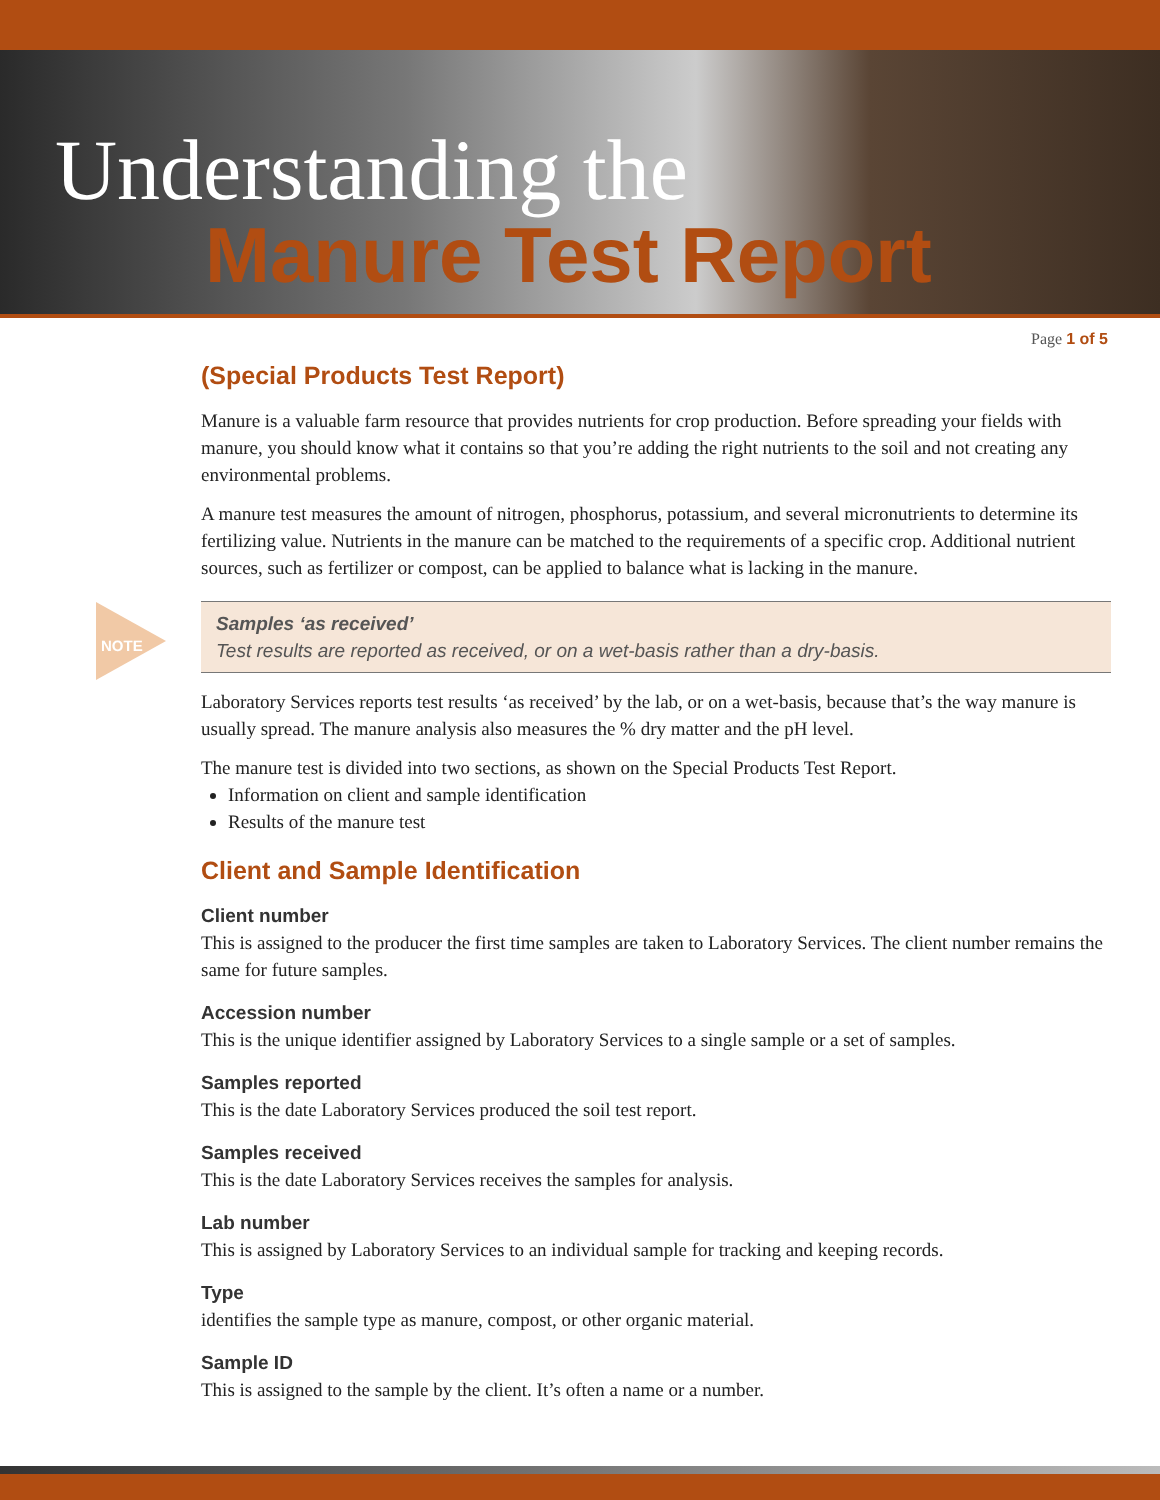Understanding the
Manure Test Report
Page 1 of 5
(Special Products Test Report)
Manure is a valuable farm resource that provides nutrients for crop production. Before spreading your fields with manure, you should know what it contains so that you’re adding the right nutrients to the soil and not creating any environmental problems.
A manure test measures the amount of nitrogen, phosphorus, potassium, and several micronutrients to determine its fertilizing value. Nutrients in the manure can be matched to the requirements of a specific crop. Additional nutrient sources, such as fertilizer or compost, can be applied to balance what is lacking in the manure.
NOTE
Samples ‘as received’
Test results are reported as received, or on a wet-basis rather than a dry-basis.
Laboratory Services reports test results ‘as received’ by the lab, or on a wet-basis, because that’s the way manure is usually spread. The manure analysis also measures the % dry matter and the pH level.
The manure test is divided into two sections, as shown on the Special Products Test Report.
Information on client and sample identification
Results of the manure test
Client and Sample Identification
Client number
This is assigned to the producer the first time samples are taken to Laboratory Services. The client number remains the same for future samples.
Accession number
This is the unique identifier assigned by Laboratory Services to a single sample or a set of samples.
Samples reported
This is the date Laboratory Services produced the soil test report.
Samples received
This is the date Laboratory Services receives the samples for analysis.
Lab number
This is assigned by Laboratory Services to an individual sample for tracking and keeping records.
Type
identifies the sample type as manure, compost, or other organic material.
Sample ID
This is assigned to the sample by the client. It’s often a name or a number.